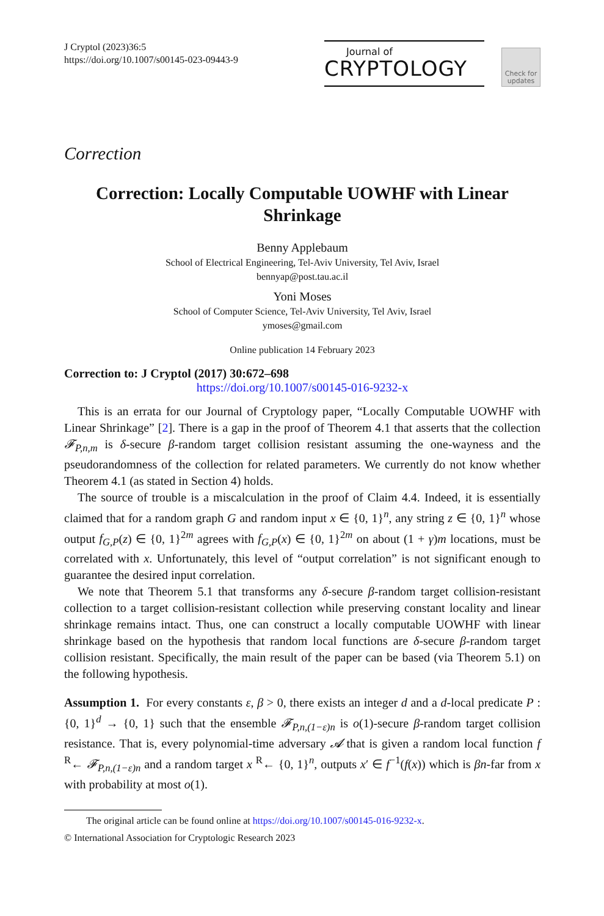J Cryptol (2023)36:5
https://doi.org/10.1007/s00145-023-09443-9
Journal of
CRYPTOLOGY
Check for updates
Correction
Correction: Locally Computable UOWHF with Linear Shrinkage
Benny Applebaum
School of Electrical Engineering, Tel-Aviv University, Tel Aviv, Israel
bennyap@post.tau.ac.il
Yoni Moses
School of Computer Science, Tel-Aviv University, Tel Aviv, Israel
ymoses@gmail.com
Online publication 14 February 2023
Correction to: J Cryptol (2017) 30:672–698
https://doi.org/10.1007/s00145-016-9232-x
This is an errata for our Journal of Cryptology paper, “Locally Computable UOWHF with Linear Shrinkage” [2]. There is a gap in the proof of Theorem 4.1 that asserts that the collection 𝓕<sub>P,n,m</sub> is δ-secure β-random target collision resistant assuming the one-wayness and the pseudorandomness of the collection for related parameters. We currently do not know whether Theorem 4.1 (as stated in Section 4) holds.
The source of trouble is a miscalculation in the proof of Claim 4.4. Indeed, it is essentially claimed that for a random graph G and random input x ∈ {0, 1}<sup>n</sup>, any string z ∈ {0, 1}<sup>n</sup> whose output f<sub>G,P</sub>(z) ∈ {0, 1}<sup>2m</sup> agrees with f<sub>G,P</sub>(x) ∈ {0, 1}<sup>2m</sup> on about (1 + γ)m locations, must be correlated with x. Unfortunately, this level of “output correlation” is not significant enough to guarantee the desired input correlation.
We note that Theorem 5.1 that transforms any δ-secure β-random target collision-resistant collection to a target collision-resistant collection while preserving constant locality and linear shrinkage remains intact. Thus, one can construct a locally computable UOWHF with linear shrinkage based on the hypothesis that random local functions are δ-secure β-random target collision resistant. Specifically, the main result of the paper can be based (via Theorem 5.1) on the following hypothesis.
Assumption 1. For every constants ε, β > 0, there exists an integer d and a d-local predicate P : {0, 1}<sup>d</sup> → {0, 1} such that the ensemble 𝓕<sub>P,n,(1−ε)n</sub> is o(1)-secure β-random target collision resistance. That is, every polynomial-time adversary 𝓐 that is given a random local function f <sup>R</sup>← 𝓕<sub>P,n,(1−ε)n</sub> and a random target x <sup>R</sup>← {0, 1}<sup>n</sup>, outputs x′ ∈ f<sup>−1</sup>(f(x)) which is βn-far from x with probability at most o(1).
The original article can be found online at https://doi.org/10.1007/s00145-016-9232-x.
© International Association for Cryptologic Research 2023